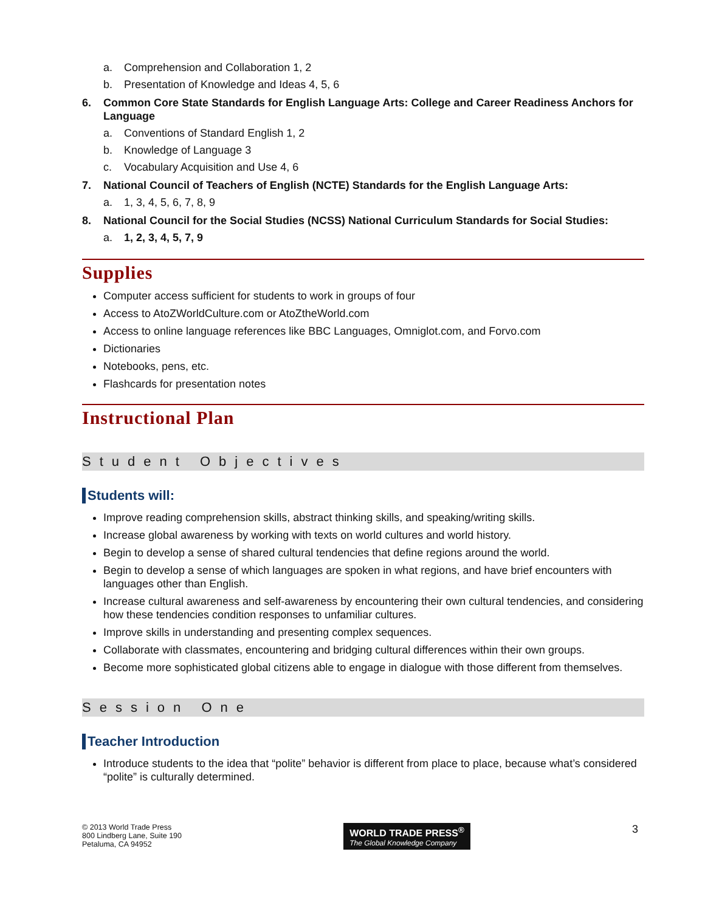a. Comprehension and Collaboration 1, 2
b. Presentation of Knowledge and Ideas 4, 5, 6
6. Common Core State Standards for English Language Arts: College and Career Readiness Anchors for Language
a. Conventions of Standard English 1, 2
b. Knowledge of Language 3
c. Vocabulary Acquisition and Use 4, 6
7. National Council of Teachers of English (NCTE) Standards for the English Language Arts:
a. 1, 3, 4, 5, 6, 7, 8, 9
8. National Council for the Social Studies (NCSS) National Curriculum Standards for Social Studies:
a. 1, 2, 3, 4, 5, 7, 9
Supplies
Computer access sufficient for students to work in groups of four
Access to AtoZWorldCulture.com or AtoZtheWorld.com
Access to online language references like BBC Languages, Omniglot.com, and Forvo.com
Dictionaries
Notebooks, pens, etc.
Flashcards for presentation notes
Instructional Plan
Student Objectives
Students will:
Improve reading comprehension skills, abstract thinking skills, and speaking/writing skills.
Increase global awareness by working with texts on world cultures and world history.
Begin to develop a sense of shared cultural tendencies that define regions around the world.
Begin to develop a sense of which languages are spoken in what regions, and have brief encounters with languages other than English.
Increase cultural awareness and self-awareness by encountering their own cultural tendencies, and considering how these tendencies condition responses to unfamiliar cultures.
Improve skills in understanding and presenting complex sequences.
Collaborate with classmates, encountering and bridging cultural differences within their own groups.
Become more sophisticated global citizens able to engage in dialogue with those different from themselves.
Session One
Teacher Introduction
Introduce students to the idea that “polite” behavior is different from place to place, because what’s considered “polite” is culturally determined.
© 2013 World Trade Press
800 Lindberg Lane, Suite 190
Petaluma, CA 94952
WORLD TRADE PRESS<sup>®</sup>
The Global Knowledge Company
3